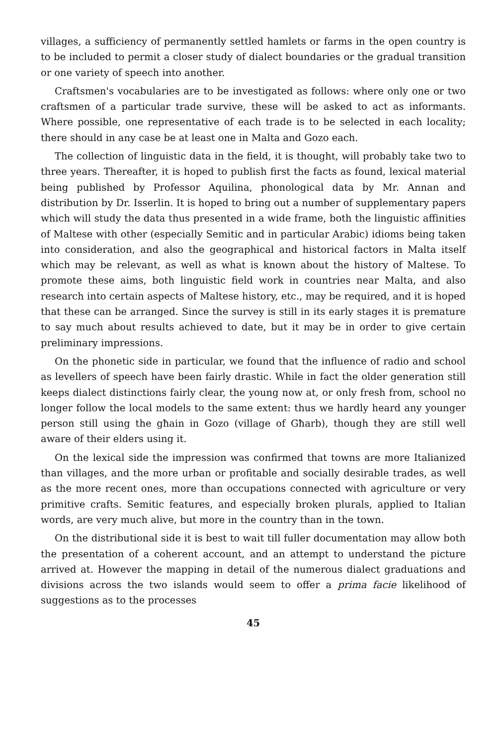villages, a sufficiency of permanently settled hamlets or farms in the open country is to be included to permit a closer study of dialect boundaries or the gradual transition or one variety of speech into another.
Craftsmen's vocabularies are to be investigated as follows: where only one or two craftsmen of a particular trade survive, these will be asked to act as informants. Where possible, one representative of each trade is to be selected in each locality; there should in any case be at least one in Malta and Gozo each.
The collection of linguistic data in the field, it is thought, will probably take two to three years. Thereafter, it is hoped to publish first the facts as found, lexical material being published by Professor Aquilina, phonological data by Mr. Annan and distribution by Dr. Isserlin. It is hoped to bring out a number of supplementary papers which will study the data thus presented in a wide frame, both the linguistic affinities of Maltese with other (especially Semitic and in particular Arabic) idioms being taken into consideration, and also the geographical and historical factors in Malta itself which may be relevant, as well as what is known about the history of Maltese. To promote these aims, both linguistic field work in countries near Malta, and also research into certain aspects of Maltese history, etc., may be required, and it is hoped that these can be arranged. Since the survey is still in its early stages it is premature to say much about results achieved to date, but it may be in order to give certain preliminary impressions.
On the phonetic side in particular, we found that the influence of radio and school as levellers of speech have been fairly drastic. While in fact the older generation still keeps dialect distinctions fairly clear, the young now at, or only fresh from, school no longer follow the local models to the same extent: thus we hardly heard any younger person still using the għain in Gozo (village of Għarb), though they are still well aware of their elders using it.
On the lexical side the impression was confirmed that towns are more Italianized than villages, and the more urban or profitable and socially desirable trades, as well as the more recent ones, more than occupations connected with agriculture or very primitive crafts. Semitic features, and especially broken plurals, applied to Italian words, are very much alive, but more in the country than in the town.
On the distributional side it is best to wait till fuller documentation may allow both the presentation of a coherent account, and an attempt to understand the picture arrived at. However the mapping in detail of the numerous dialect graduations and divisions across the two islands would seem to offer a prima facie likelihood of suggestions as to the processes
45